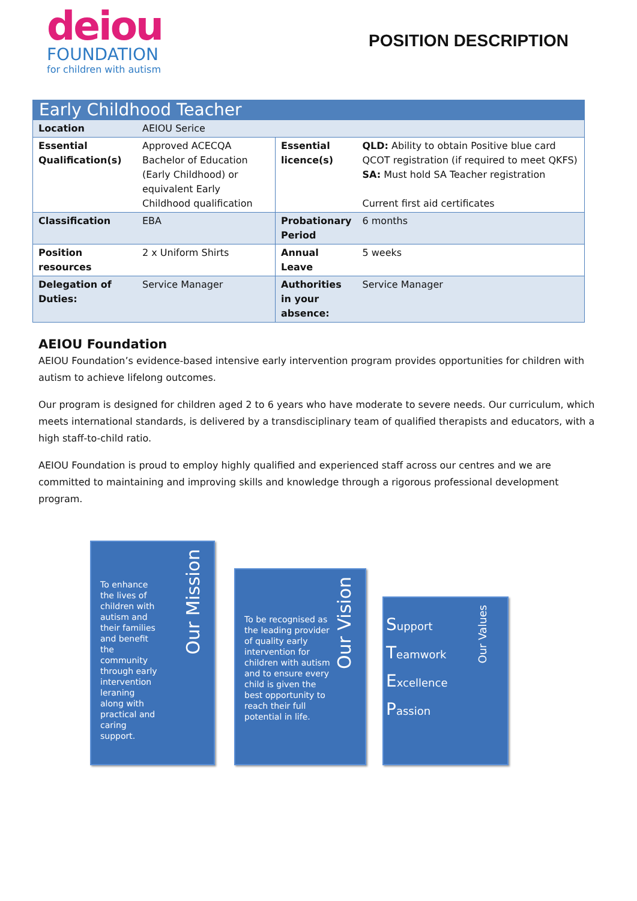deiou
FOUNDATION
for children with autism
POSITION DESCRIPTION
| Early Childhood Teacher | | | |
| Location | AEIOU Serice | | |
| Essential Qualification(s) | Approved ACECQA Bachelor of Education (Early Childhood) or equivalent Early Childhood qualification | Essential licence(s) | QLD: Ability to obtain Positive blue card QCOT registration (if required to meet QKFS) SA: Must hold SA Teacher registration Current first aid certificates |
| Classification | EBA | Probationary Period | 6 months |
| Position resources | 2 x Uniform Shirts | Annual Leave | 5 weeks |
| Delegation of Duties: | Service Manager | Authorities in your absence: | Service Manager |
AEIOU Foundation
AEIOU Foundation’s evidence-based intensive early intervention program provides opportunities for children with autism to achieve lifelong outcomes.
Our program is designed for children aged 2 to 6 years who have moderate to severe needs. Our curriculum, which meets international standards, is delivered by a transdisciplinary team of qualified therapists and educators, with a high staff-to-child ratio.
AEIOU Foundation is proud to employ highly qualified and experienced staff across our centres and we are committed to maintaining and improving skills and knowledge through a rigorous professional development program.
To enhance the lives of children with autism and their families and benefit the community through early intervention leraning along with practical and caring support.
Our Mission
To be recognised as the leading provider of quality early intervention for children with autism and to ensure every child is given the best opportunity to reach their full potential in life.
Our Vision
Support
Teamwork
Excellence
Passion
Our Values